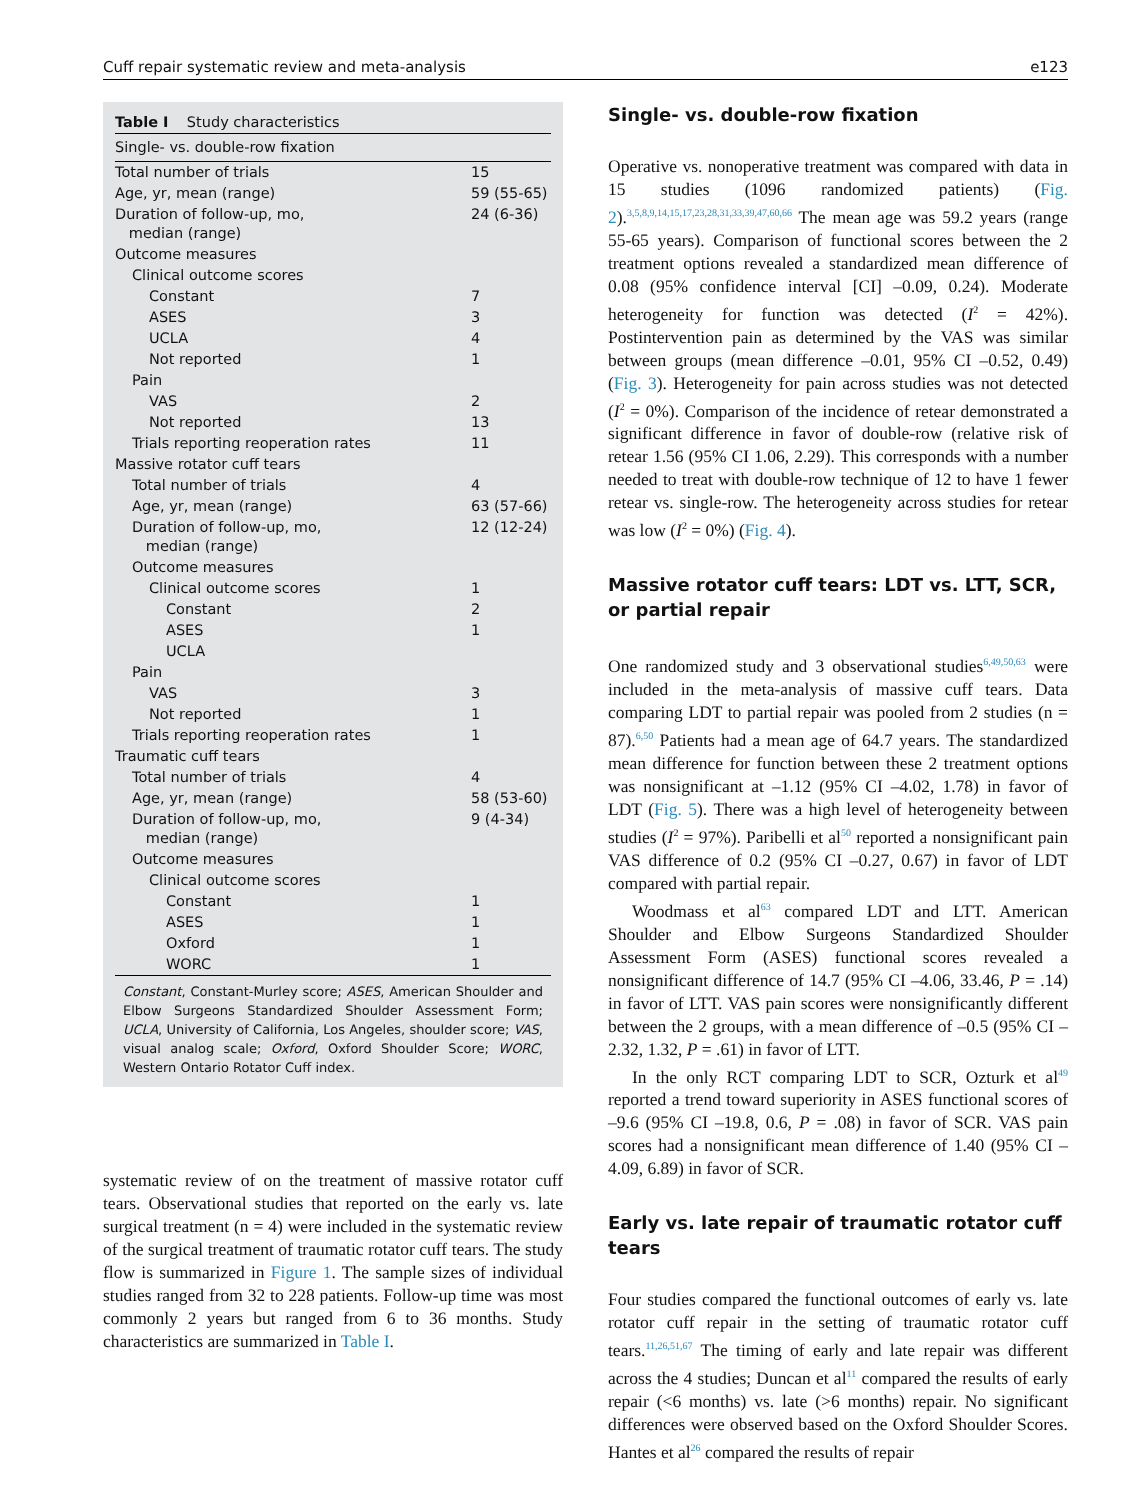Cuff repair systematic review and meta-analysis e123
Table I Study characteristics
| Single- vs. double-row fixation | |
| Total number of trials | 15 |
| Age, yr, mean (range) | 59 (55-65) |
| Duration of follow-up, mo, median (range) | 24 (6-36) |
| Outcome measures | |
| Clinical outcome scores | |
| Constant | 7 |
| ASES | 3 |
| UCLA | 4 |
| Not reported | 1 |
| Pain | |
| VAS | 2 |
| Not reported | 13 |
| Trials reporting reoperation rates | 11 |
| Massive rotator cuff tears | |
| Total number of trials | 4 |
| Age, yr, mean (range) | 63 (57-66) |
| Duration of follow-up, mo, median (range) | 12 (12-24) |
| Outcome measures | |
| Clinical outcome scores | 1 |
| Constant | 2 |
| ASES | 1 |
| UCLA | |
| Pain | |
| VAS | 3 |
| Not reported | 1 |
| Trials reporting reoperation rates | 1 |
| Traumatic cuff tears | |
| Total number of trials | 4 |
| Age, yr, mean (range) | 58 (53-60) |
| Duration of follow-up, mo, median (range) | 9 (4-34) |
| Outcome measures | |
| Clinical outcome scores | |
| Constant | 1 |
| ASES | 1 |
| Oxford | 1 |
| WORC | 1 |
Constant, Constant-Murley score; ASES, American Shoulder and Elbow Surgeons Standardized Shoulder Assessment Form; UCLA, University of California, Los Angeles, shoulder score; VAS, visual analog scale; Oxford, Oxford Shoulder Score; WORC, Western Ontario Rotator Cuff index.
systematic review of on the treatment of massive rotator cuff tears. Observational studies that reported on the early vs. late surgical treatment (n = 4) were included in the systematic review of the surgical treatment of traumatic rotator cuff tears. The study flow is summarized in Figure 1. The sample sizes of individual studies ranged from 32 to 228 patients. Follow-up time was most commonly 2 years but ranged from 6 to 36 months. Study characteristics are summarized in Table I.
Single- vs. double-row fixation
Operative vs. nonoperative treatment was compared with data in 15 studies (1096 randomized patients) (Fig. 2).<sup>3,5,8,9,14,15,17,23,28,31,33,39,47,60,66</sup> The mean age was 59.2 years (range 55-65 years). Comparison of functional scores between the 2 treatment options revealed a standardized mean difference of 0.08 (95% confidence interval [CI] –0.09, 0.24). Moderate heterogeneity for function was detected (I<sup>2</sup> = 42%). Postintervention pain as determined by the VAS was similar between groups (mean difference –0.01, 95% CI –0.52, 0.49) (Fig. 3). Heterogeneity for pain across studies was not detected (I<sup>2</sup> = 0%). Comparison of the incidence of retear demonstrated a significant difference in favor of double-row (relative risk of retear 1.56 (95% CI 1.06, 2.29). This corresponds with a number needed to treat with double-row technique of 12 to have 1 fewer retear vs. single-row. The heterogeneity across studies for retear was low (I<sup>2</sup> = 0%) (Fig. 4).
Massive rotator cuff tears: LDT vs. LTT, SCR, or partial repair
One randomized study and 3 observational studies<sup>6,49,50,63</sup> were included in the meta-analysis of massive cuff tears. Data comparing LDT to partial repair was pooled from 2 studies (n = 87).<sup>6,50</sup> Patients had a mean age of 64.7 years. The standardized mean difference for function between these 2 treatment options was nonsignificant at –1.12 (95% CI –4.02, 1.78) in favor of LDT (Fig. 5). There was a high level of heterogeneity between studies (I<sup>2</sup> = 97%). Paribelli et al<sup>50</sup> reported a nonsignificant pain VAS difference of 0.2 (95% CI –0.27, 0.67) in favor of LDT compared with partial repair.
Woodmass et al<sup>63</sup> compared LDT and LTT. American Shoulder and Elbow Surgeons Standardized Shoulder Assessment Form (ASES) functional scores revealed a nonsignificant difference of 14.7 (95% CI –4.06, 33.46, P = .14) in favor of LTT. VAS pain scores were nonsignificantly different between the 2 groups, with a mean difference of –0.5 (95% CI –2.32, 1.32, P = .61) in favor of LTT.
In the only RCT comparing LDT to SCR, Ozturk et al<sup>49</sup> reported a trend toward superiority in ASES functional scores of –9.6 (95% CI –19.8, 0.6, P = .08) in favor of SCR. VAS pain scores had a nonsignificant mean difference of 1.40 (95% CI –4.09, 6.89) in favor of SCR.
Early vs. late repair of traumatic rotator cuff tears
Four studies compared the functional outcomes of early vs. late rotator cuff repair in the setting of traumatic rotator cuff tears.<sup>11,26,51,67</sup> The timing of early and late repair was different across the 4 studies; Duncan et al<sup>11</sup> compared the results of early repair (<6 months) vs. late (>6 months) repair. No significant differences were observed based on the Oxford Shoulder Scores. Hantes et al<sup>26</sup> compared the results of repair